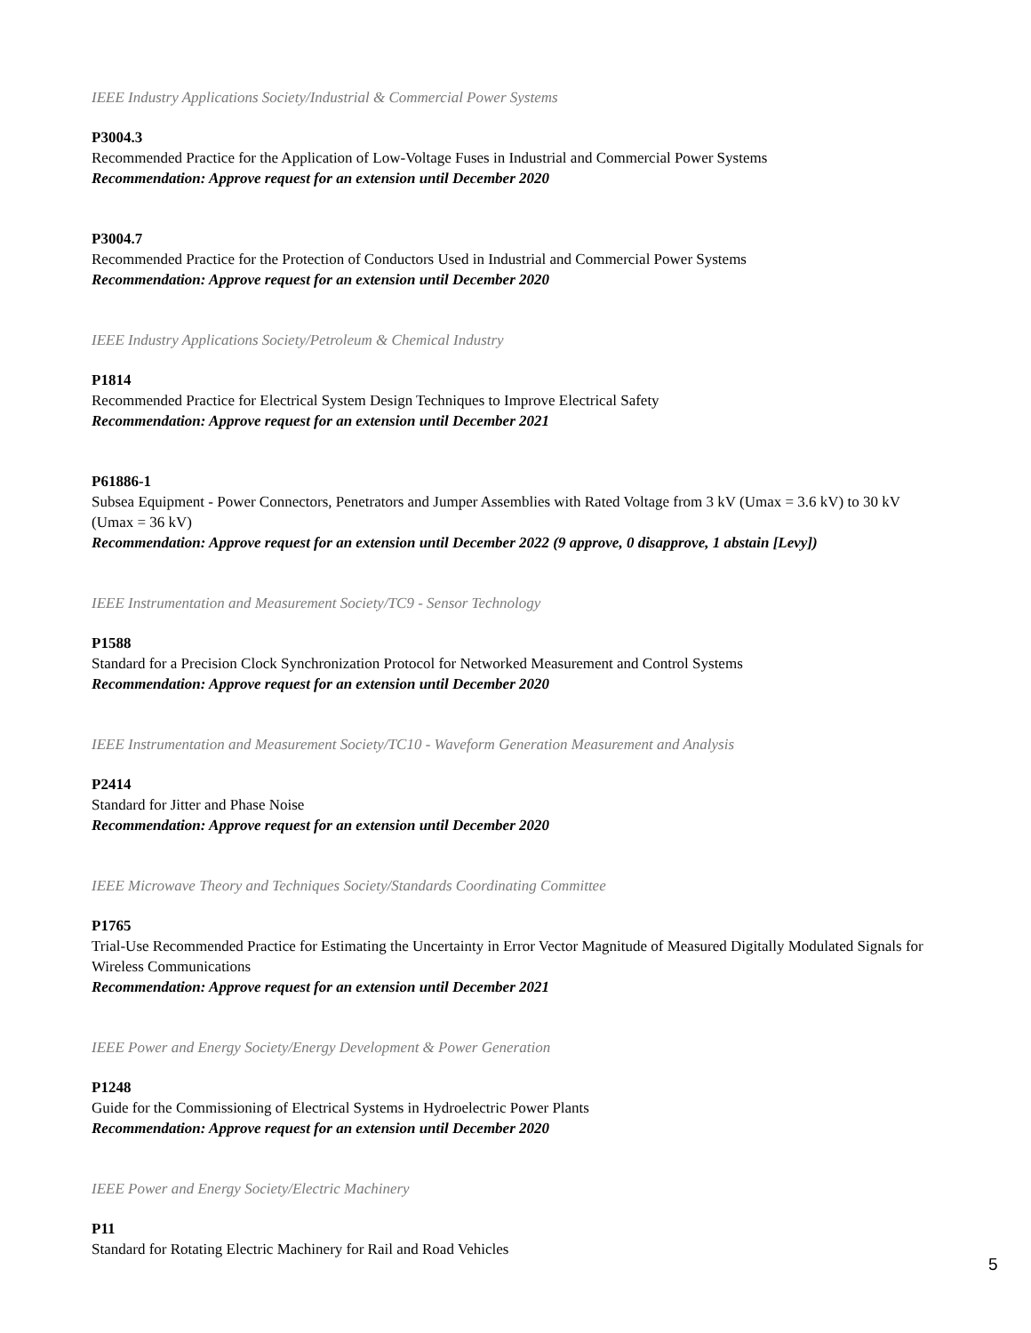IEEE Industry Applications Society/Industrial & Commercial Power Systems
P3004.3
Recommended Practice for the Application of Low-Voltage Fuses in Industrial and Commercial Power Systems
Recommendation: Approve request for an extension until December 2020
P3004.7
Recommended Practice for the Protection of Conductors Used in Industrial and Commercial Power Systems
Recommendation: Approve request for an extension until December 2020
IEEE Industry Applications Society/Petroleum & Chemical Industry
P1814
Recommended Practice for Electrical System Design Techniques to Improve Electrical Safety
Recommendation: Approve request for an extension until December 2021
P61886-1
Subsea Equipment - Power Connectors, Penetrators and Jumper Assemblies with Rated Voltage from 3 kV (Umax = 3.6 kV) to 30 kV (Umax = 36 kV)
Recommendation: Approve request for an extension until December 2022 (9 approve, 0 disapprove, 1 abstain [Levy])
IEEE Instrumentation and Measurement Society/TC9 - Sensor Technology
P1588
Standard for a Precision Clock Synchronization Protocol for Networked Measurement and Control Systems
Recommendation: Approve request for an extension until December 2020
IEEE Instrumentation and Measurement Society/TC10 - Waveform Generation Measurement and Analysis
P2414
Standard for Jitter and Phase Noise
Recommendation: Approve request for an extension until December 2020
IEEE Microwave Theory and Techniques Society/Standards Coordinating Committee
P1765
Trial-Use Recommended Practice for Estimating the Uncertainty in Error Vector Magnitude of Measured Digitally Modulated Signals for Wireless Communications
Recommendation: Approve request for an extension until December 2021
IEEE Power and Energy Society/Energy Development & Power Generation
P1248
Guide for the Commissioning of Electrical Systems in Hydroelectric Power Plants
Recommendation: Approve request for an extension until December 2020
IEEE Power and Energy Society/Electric Machinery
P11
Standard for Rotating Electric Machinery for Rail and Road Vehicles
5